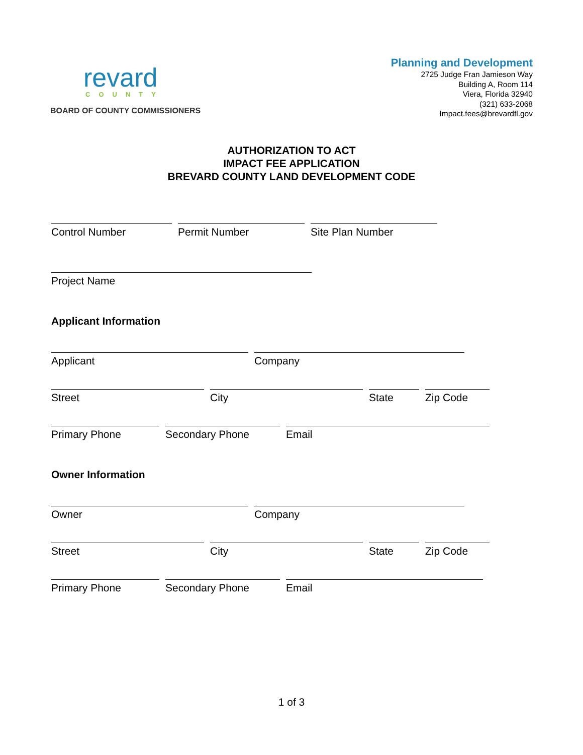revard
COUNTY
BOARD OF COUNTY COMMISSIONERS
Planning and Development
2725 Judge Fran Jamieson Way
Building A, Room 114
Viera, Florida 32940
(321) 633-2068
Impact.fees@brevardfl.gov
AUTHORIZATION TO ACT
IMPACT FEE APPLICATION
BREVARD COUNTY LAND DEVELOPMENT CODE
Control Number Permit Number Site Plan Number
Project Name
Applicant Information
Applicant Company
Street City State Zip Code
Primary Phone Secondary Phone Email
Owner Information
Owner Company
Street City State Zip Code
Primary Phone Secondary Phone Email
1 of 3